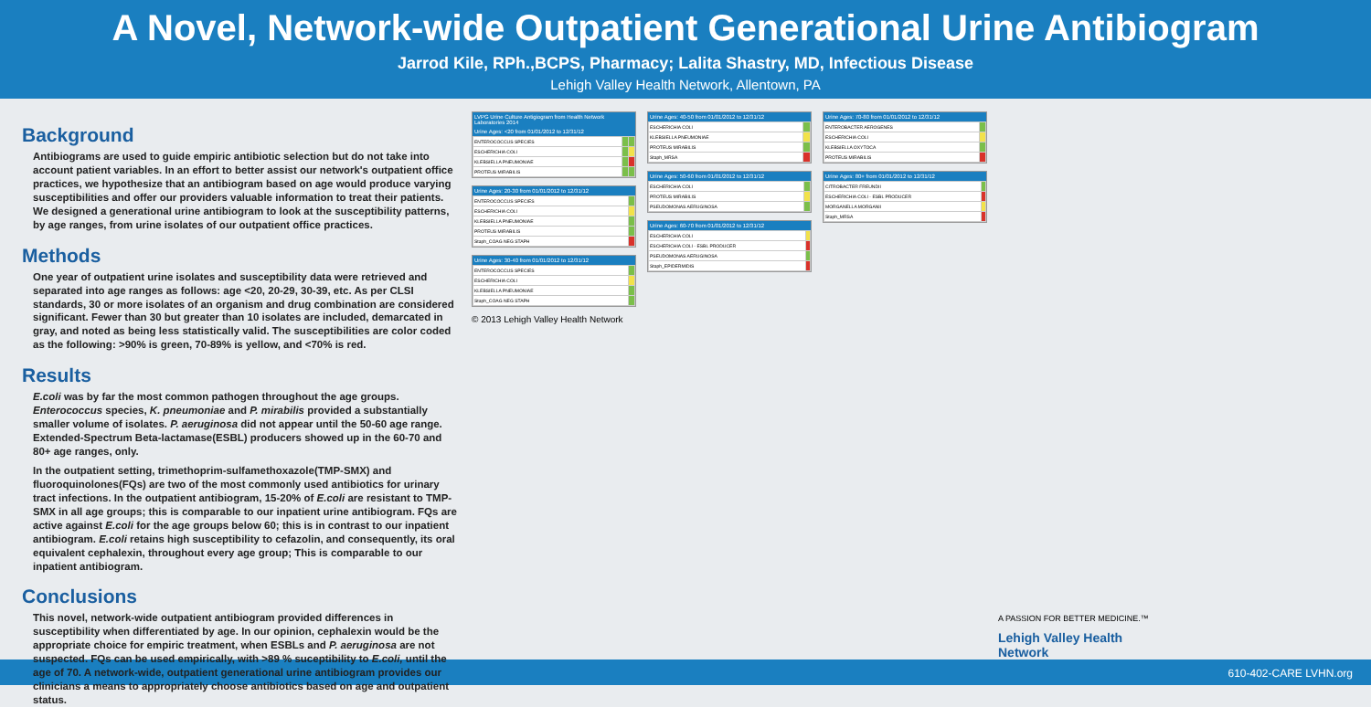A Novel, Network-wide Outpatient Generational Urine Antibiogram
Jarrod Kile, RPh.,BCPS, Pharmacy; Lalita Shastry, MD, Infectious Disease
Lehigh Valley Health Network, Allentown, PA
Background
Antibiograms are used to guide empiric antibiotic selection but do not take into account patient variables. In an effort to better assist our network's outpatient office practices, we hypothesize that an antibiogram based on age would produce varying susceptibilities and offer our providers valuable information to treat their patients. We designed a generational urine antibiogram to look at the susceptibility patterns, by age ranges, from urine isolates of our outpatient office practices.
Methods
One year of outpatient urine isolates and susceptibility data were retrieved and separated into age ranges as follows: age <20, 20-29, 30-39, etc. As per CLSI standards, 30 or more isolates of an organism and drug combination are considered significant. Fewer than 30 but greater than 10 isolates are included, demarcated in gray, and noted as being less statistically valid. The susceptibilities are color coded as the following: >90% is green, 70-89% is yellow, and <70% is red.
Results
E.coli was by far the most common pathogen throughout the age groups. Enterococcus species, K. pneumoniae and P. mirabilis provided a substantially smaller volume of isolates. P. aeruginosa did not appear until the 50-60 age range. Extended-Spectrum Beta-lactamase(ESBL) producers showed up in the 60-70 and 80+ age ranges, only.
In the outpatient setting, trimethoprim-sulfamethoxazole(TMP-SMX) and fluoroquinolones(FQs) are two of the most commonly used antibiotics for urinary tract infections. In the outpatient antibiogram, 15-20% of E.coli are resistant to TMP-SMX in all age groups; this is comparable to our inpatient urine antibiogram. FQs are active against E.coli for the age groups below 60; this is in contrast to our inpatient antibiogram. E.coli retains high susceptibility to cefazolin, and consequently, its oral equivalent cephalexin, throughout every age group; This is comparable to our inpatient antibiogram.
Conclusions
This novel, network-wide outpatient antibiogram provided differences in susceptibility when differentiated by age. In our opinion, cephalexin would be the appropriate choice for empiric treatment, when ESBLs and P. aeruginosa are not suspected. FQs can be used empirically, with >89 % suceptibility to E.coli, until the age of 70. A network-wide, outpatient generational urine antibiogram provides our clinicians a means to appropriately choose antibiotics based on age and outpatient status.
LVPG Urine Culture Antigiogram from Health Network Laboratories 2014
Urine Ages: <20 from 01/01/2012 to 12/31/12
| ENTEROCOCCUS SPECIES | | |
| ESCHERICHIA COLI | | |
| KLEBSIELLA PNEUMONIAE | | |
| PROTEUS MIRABILIS | | |
Urine Ages: 20-30 from 01/01/2012 to 12/31/12
| ENTEROCOCCUS SPECIES | |
| ESCHERICHIA COLI | |
| KLEBSIELLA PNEUMONIAE | |
| PROTEUS MIRABILIS | |
| Staph_COAG NEG STAPH | |
Urine Ages: 30-40 from 01/01/2012 to 12/31/12
| ENTEROCOCCUS SPECIES | |
| ESCHERICHIA COLI | |
| KLEBSIELLA PNEUMONIAE | |
| Staph_COAG NEG STAPH | |
© 2013 Lehigh Valley Health Network
Urine Ages: 40-50 from 01/01/2012 to 12/31/12
| ESCHERICHIA COLI | |
| KLEBSIELLA PNEUMONIAE | |
| PROTEUS MIRABILIS | |
| Staph_MRSA | |
Urine Ages: 50-60 from 01/01/2012 to 12/31/12
| ESCHERICHIA COLI | |
| PROTEUS MIRABILIS | |
| PSEUDOMONAS AERUGINOSA | |
Urine Ages: 60-70 from 01/01/2012 to 12/31/12
| ESCHERICHIA COLI | |
| ESCHERICHIA COLI - ESBL PRODUCER | |
| PSEUDOMONAS AERUGINOSA | |
| Staph_EPIDERMIDIS | |
Urine Ages: 70-80 from 01/01/2012 to 12/31/12
| ENTEROBACTER AEROGENES | |
| ESCHERICHIA COLI | |
| KLEBSIELLA OXYTOCA | |
| PROTEUS MIRABILIS | |
Urine Ages: 80+ from 01/01/2012 to 12/31/12
| CITROBACTER FREUNDII | |
| ESCHERICHIA COLI - ESBL PRODUCER | |
| MORGANELLA MORGANII | |
| Staph_MRSA | |
A PASSION FOR BETTER MEDICINE.™
Lehigh Valley Health Network
610-402-CARE LVHN.org